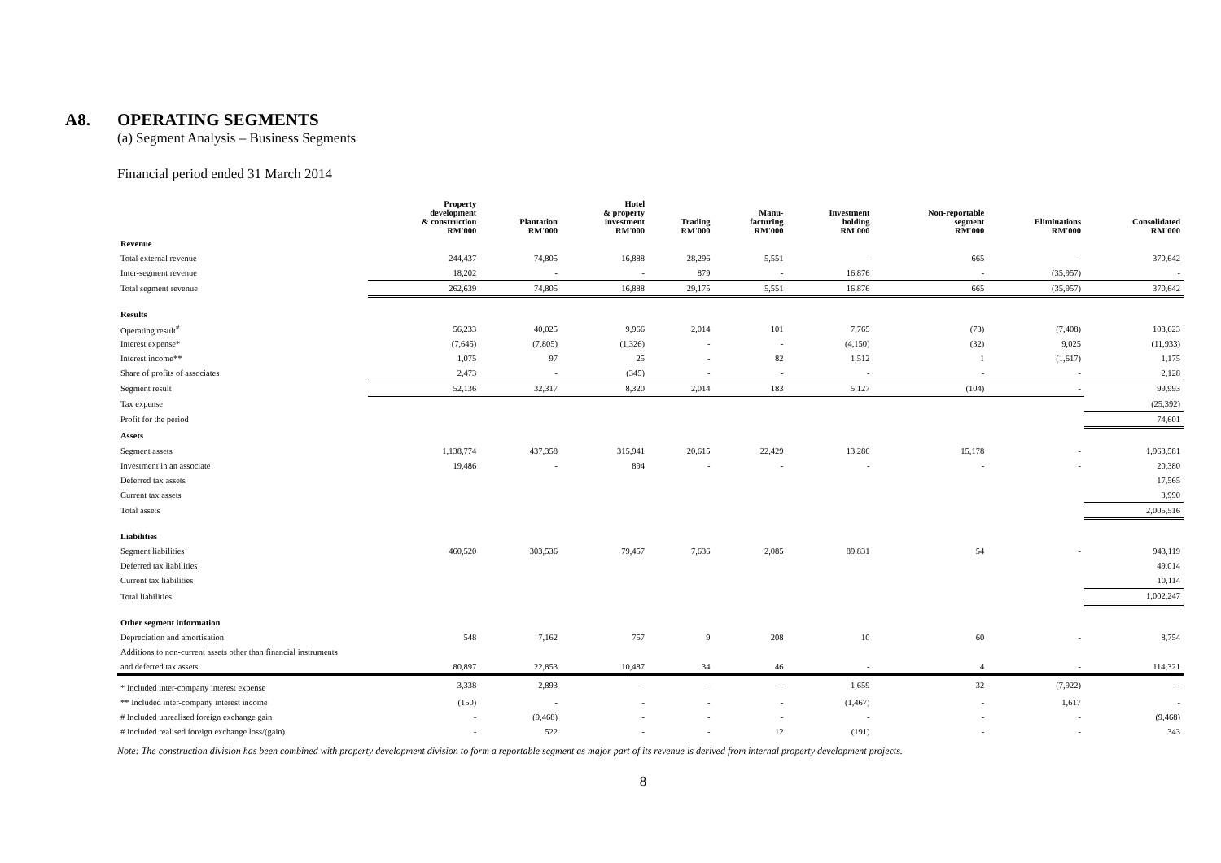A8. OPERATING SEGMENTS
(a) Segment Analysis – Business Segments
Financial period ended 31 March 2014
| | Property development & construction RM'000 | Plantation RM'000 | Hotel & property investment RM'000 | Trading RM'000 | Manu- facturing RM'000 | Investment holding RM'000 | Non-reportable segment RM'000 | Eliminations RM'000 | Consolidated RM'000 |
| --- | --- | --- | --- | --- | --- | --- | --- | --- | --- |
| Revenue | | | | | | | | | |
| Total external revenue | 244,437 | 74,805 | 16,888 | 28,296 | 5,551 | - | 665 | - | 370,642 |
| Inter-segment revenue | 18,202 | - | - | 879 | - | 16,876 | - | (35,957) | - |
| Total segment revenue | 262,639 | 74,805 | 16,888 | 29,175 | 5,551 | 16,876 | 665 | (35,957) | 370,642 |
| Results | | | | | | | | | |
| Operating result<sup>#</sup> | 56,233 | 40,025 | 9,966 | 2,014 | 101 | 7,765 | (73) | (7,408) | 108,623 |
| Interest expense* | (7,645) | (7,805) | (1,326) | - | - | (4,150) | (32) | 9,025 | (11,933) |
| Interest income** | 1,075 | 97 | 25 | - | 82 | 1,512 | 1 | (1,617) | 1,175 |
| Share of profits of associates | 2,473 | - | (345) | - | - | - | - | - | 2,128 |
| Segment result | 52,136 | 32,317 | 8,320 | 2,014 | 183 | 5,127 | (104) | - | 99,993 |
| Tax expense | | | | | | | | | (25,392) |
| Profit for the period | | | | | | | | | 74,601 |
| Assets | | | | | | | | | |
| Segment assets | 1,138,774 | 437,358 | 315,941 | 20,615 | 22,429 | 13,286 | 15,178 | - | 1,963,581 |
| Investment in an associate | 19,486 | - | 894 | - | - | - | - | - | 20,380 |
| Deferred tax assets | | | | | | | | | 17,565 |
| Current tax assets | | | | | | | | | 3,990 |
| Total assets | | | | | | | | | 2,005,516 |
| Liabilities | | | | | | | | | |
| Segment liabilities | 460,520 | 303,536 | 79,457 | 7,636 | 2,085 | 89,831 | 54 | - | 943,119 |
| Deferred tax liabilities | | | | | | | | | 49,014 |
| Current tax liabilities | | | | | | | | | 10,114 |
| Total liabilities | | | | | | | | | 1,002,247 |
| Other segment information | | | | | | | | | |
| Depreciation and amortisation | 548 | 7,162 | 757 | 9 | 208 | 10 | 60 | - | 8,754 |
| Additions to non-current assets other than financial instruments | | | | | | | | | |
| and deferred tax assets | 80,897 | 22,853 | 10,487 | 34 | 46 | - | 4 | - | 114,321 |
| * Included inter-company interest expense | 3,338 | 2,893 | - | - | - | 1,659 | 32 | (7,922) | - |
| ** Included inter-company interest income | (150) | - | - | - | - | (1,467) | - | 1,617 | - |
| # Included unrealised foreign exchange gain | - | (9,468) | - | - | - | - | - | - | (9,468) |
| # Included realised foreign exchange loss/(gain) | - | 522 | - | - | 12 | (191) | - | - | 343 |
Note: The construction division has been combined with property development division to form a reportable segment as major part of its revenue is derived from internal property development projects.
8